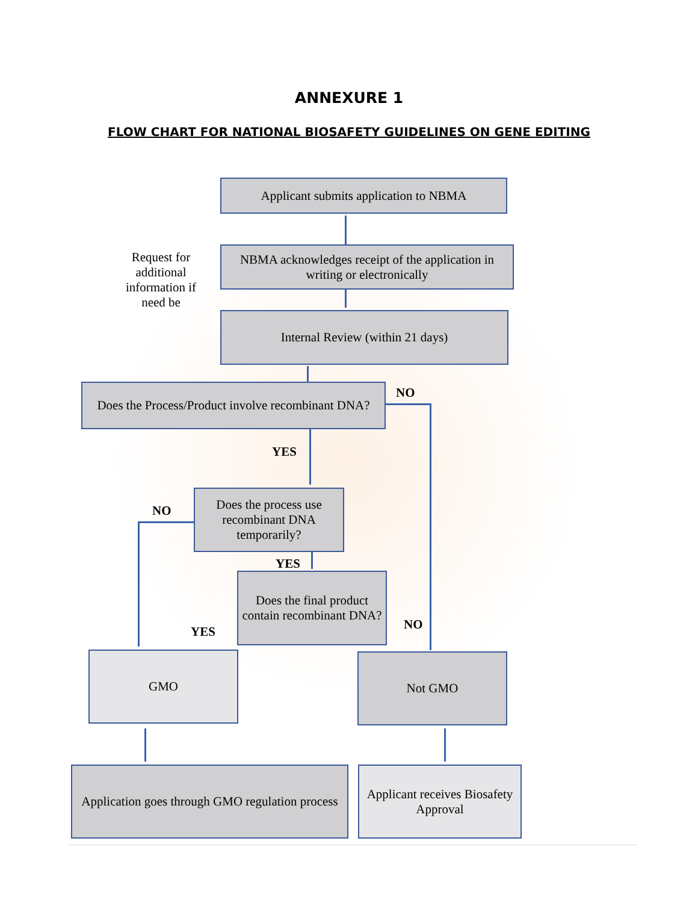ANNEXURE 1
FLOW CHART FOR NATIONAL BIOSAFETY GUIDELINES ON GENE EDITING
Applicant submits application to NBMA
Request for additional information if need be
NBMA acknowledges receipt of the application in writing or electronically
Internal Review (within 21 days)
Does the Process/Product involve recombinant DNA?
NO
YES
Does the process use recombinant DNA temporarily?
NO
YES
Does the final product contain recombinant DNA?
YES NO
GMO Not GMO
Application goes through GMO regulation process
Applicant receives Biosafety Approval